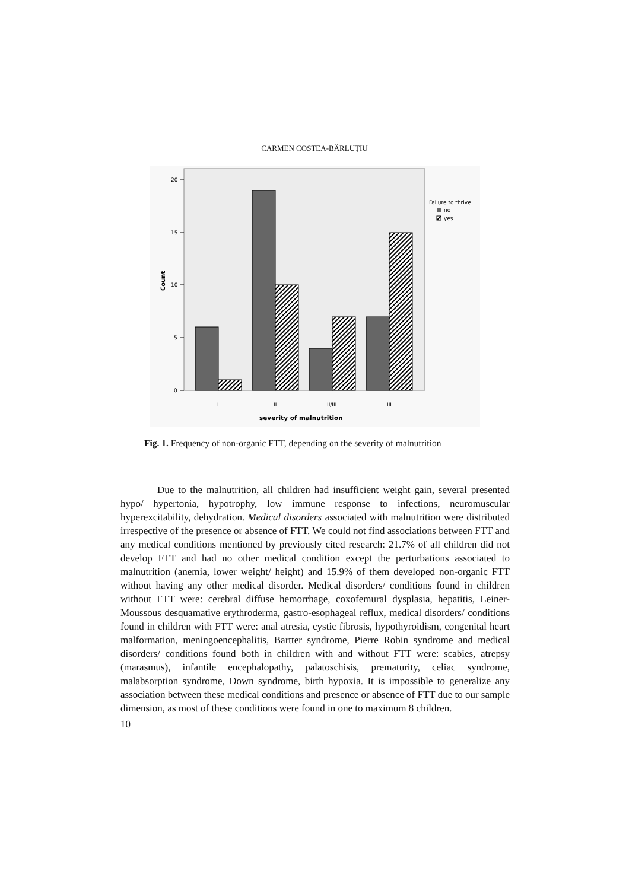CARMEN COSTEA-BĂRLUȚIU
20
15
10
5
0
Count
I
II
II/III
III
severity of malnutrition
Failure to thrive
no
yes
Fig. 1. Frequency of non-organic FTT, depending on the severity of malnutrition
Due to the malnutrition, all children had insufficient weight gain, several presented hypo/ hypertonia, hypotrophy, low immune response to infections, neuromuscular hyperexcitability, dehydration. Medical disorders associated with malnutrition were distributed irrespective of the presence or absence of FTT. We could not find associations between FTT and any medical conditions mentioned by previously cited research: 21.7% of all children did not develop FTT and had no other medical condition except the perturbations associated to malnutrition (anemia, lower weight/ height) and 15.9% of them developed non-organic FTT without having any other medical disorder. Medical disorders/ conditions found in children without FTT were: cerebral diffuse hemorrhage, coxofemural dysplasia, hepatitis, Leiner-Moussous desquamative erythroderma, gastro-esophageal reflux, medical disorders/ conditions found in children with FTT were: anal atresia, cystic fibrosis, hypothyroidism, congenital heart malformation, meningoencephalitis, Bartter syndrome, Pierre Robin syndrome and medical disorders/ conditions found both in children with and without FTT were: scabies, atrepsy (marasmus), infantile encephalopathy, palatoschisis, prematurity, celiac syndrome, malabsorption syndrome, Down syndrome, birth hypoxia. It is impossible to generalize any association between these medical conditions and presence or absence of FTT due to our sample dimension, as most of these conditions were found in one to maximum 8 children.
10